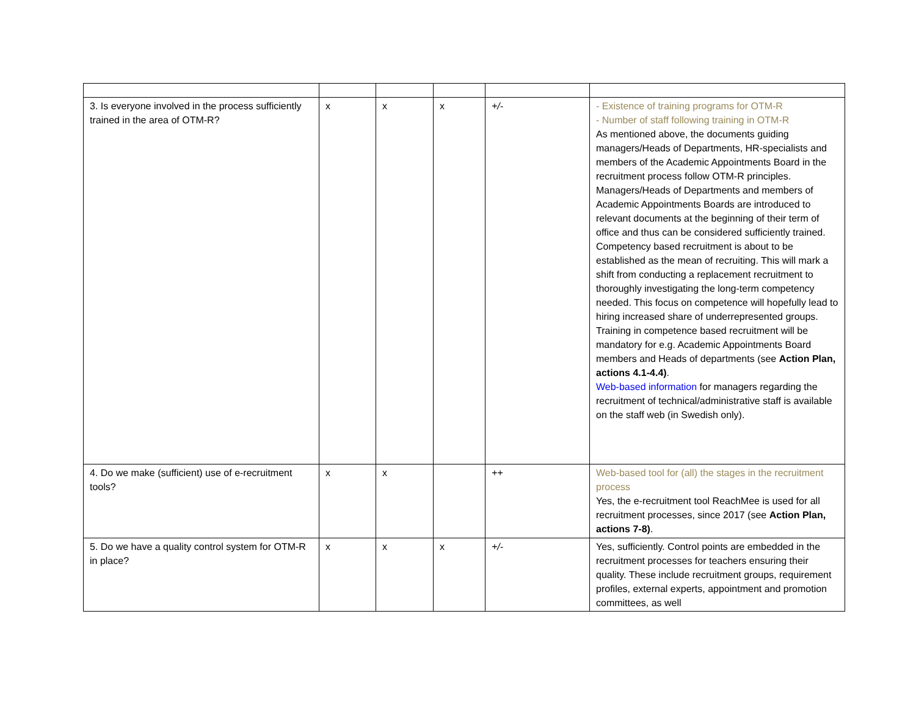| 3. Is everyone involved in the process sufficiently trained in the area of OTM-R? | x | x | x | +/- | - Existence of training programs for OTM-R - Number of staff following training in OTM-R As mentioned above, the documents guiding managers/Heads of Departments, HR-specialists and members of the Academic Appointments Board in the recruitment process follow OTM-R principles. Managers/Heads of Departments and members of Academic Appointments Boards are introduced to relevant documents at the beginning of their term of office and thus can be considered sufficiently trained. Competency based recruitment is about to be established as the mean of recruiting. This will mark a shift from conducting a replacement recruitment to thoroughly investigating the long-term competency needed. This focus on competence will hopefully lead to hiring increased share of underrepresented groups. Training in competence based recruitment will be mandatory for e.g. Academic Appointments Board members and Heads of departments (see Action Plan, actions 4.1-4.4) . Web-based information for managers regarding the recruitment of technical/administrative staff is available on the staff web (in Swedish only). |
| 4. Do we make (sufficient) use of e-recruitment tools? | x | x | | ++ | Web-based tool for (all) the stages in the recruitment process Yes, the e-recruitment tool ReachMee is used for all recruitment processes, since 2017 (see Action Plan, actions 7-8) . |
| 5. Do we have a quality control system for OTM-R in place? | x | x | x | +/- | Yes, sufficiently. Control points are embedded in the recruitment processes for teachers ensuring their quality. These include recruitment groups, requirement profiles, external experts, appointment and promotion committees, as well |